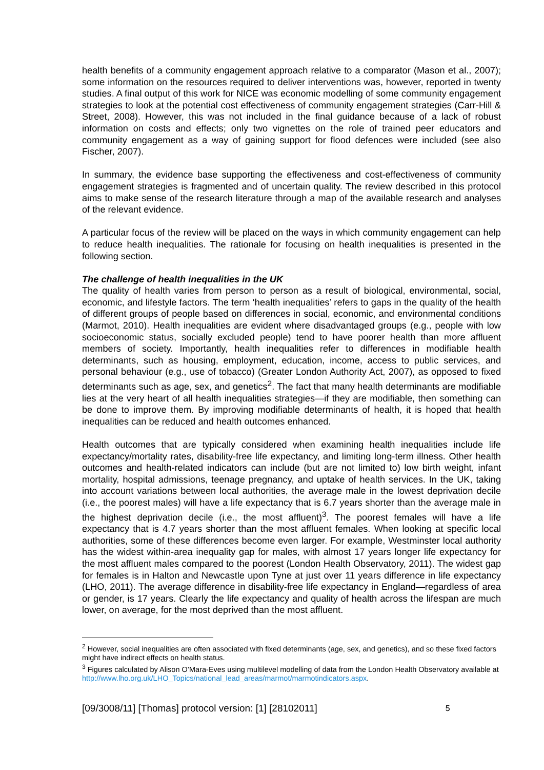health benefits of a community engagement approach relative to a comparator (Mason et al., 2007); some information on the resources required to deliver interventions was, however, reported in twenty studies. A final output of this work for NICE was economic modelling of some community engagement strategies to look at the potential cost effectiveness of community engagement strategies (Carr-Hill & Street, 2008). However, this was not included in the final guidance because of a lack of robust information on costs and effects; only two vignettes on the role of trained peer educators and community engagement as a way of gaining support for flood defences were included (see also Fischer, 2007).
In summary, the evidence base supporting the effectiveness and cost-effectiveness of community engagement strategies is fragmented and of uncertain quality. The review described in this protocol aims to make sense of the research literature through a map of the available research and analyses of the relevant evidence.
A particular focus of the review will be placed on the ways in which community engagement can help to reduce health inequalities. The rationale for focusing on health inequalities is presented in the following section.
The challenge of health inequalities in the UK
The quality of health varies from person to person as a result of biological, environmental, social, economic, and lifestyle factors. The term ‘health inequalities’ refers to gaps in the quality of the health of different groups of people based on differences in social, economic, and environmental conditions (Marmot, 2010). Health inequalities are evident where disadvantaged groups (e.g., people with low socioeconomic status, socially excluded people) tend to have poorer health than more affluent members of society. Importantly, health inequalities refer to differences in modifiable health determinants, such as housing, employment, education, income, access to public services, and personal behaviour (e.g., use of tobacco) (Greater London Authority Act, 2007), as opposed to fixed determinants such as age, sex, and genetics<sup>2</sup>. The fact that many health determinants are modifiable lies at the very heart of all health inequalities strategies—if they are modifiable, then something can be done to improve them. By improving modifiable determinants of health, it is hoped that health inequalities can be reduced and health outcomes enhanced.
Health outcomes that are typically considered when examining health inequalities include life expectancy/mortality rates, disability-free life expectancy, and limiting long-term illness. Other health outcomes and health-related indicators can include (but are not limited to) low birth weight, infant mortality, hospital admissions, teenage pregnancy, and uptake of health services. In the UK, taking into account variations between local authorities, the average male in the lowest deprivation decile (i.e., the poorest males) will have a life expectancy that is 6.7 years shorter than the average male in the highest deprivation decile (i.e., the most affluent)<sup>3</sup>. The poorest females will have a life expectancy that is 4.7 years shorter than the most affluent females. When looking at specific local authorities, some of these differences become even larger. For example, Westminster local authority has the widest within-area inequality gap for males, with almost 17 years longer life expectancy for the most affluent males compared to the poorest (London Health Observatory, 2011). The widest gap for females is in Halton and Newcastle upon Tyne at just over 11 years difference in life expectancy (LHO, 2011). The average difference in disability-free life expectancy in England—regardless of area or gender, is 17 years. Clearly the life expectancy and quality of health across the lifespan are much lower, on average, for the most deprived than the most affluent.
<sup>2</sup> However, social inequalities are often associated with fixed determinants (age, sex, and genetics), and so these fixed factors might have indirect effects on health status.
<sup>3</sup> Figures calculated by Alison O’Mara-Eves using multilevel modelling of data from the London Health Observatory available at http://www.lho.org.uk/LHO_Topics/national_lead_areas/marmot/marmotindicators.aspx.
[09/3008/11] [Thomas] protocol version: [1] [28102011] 5